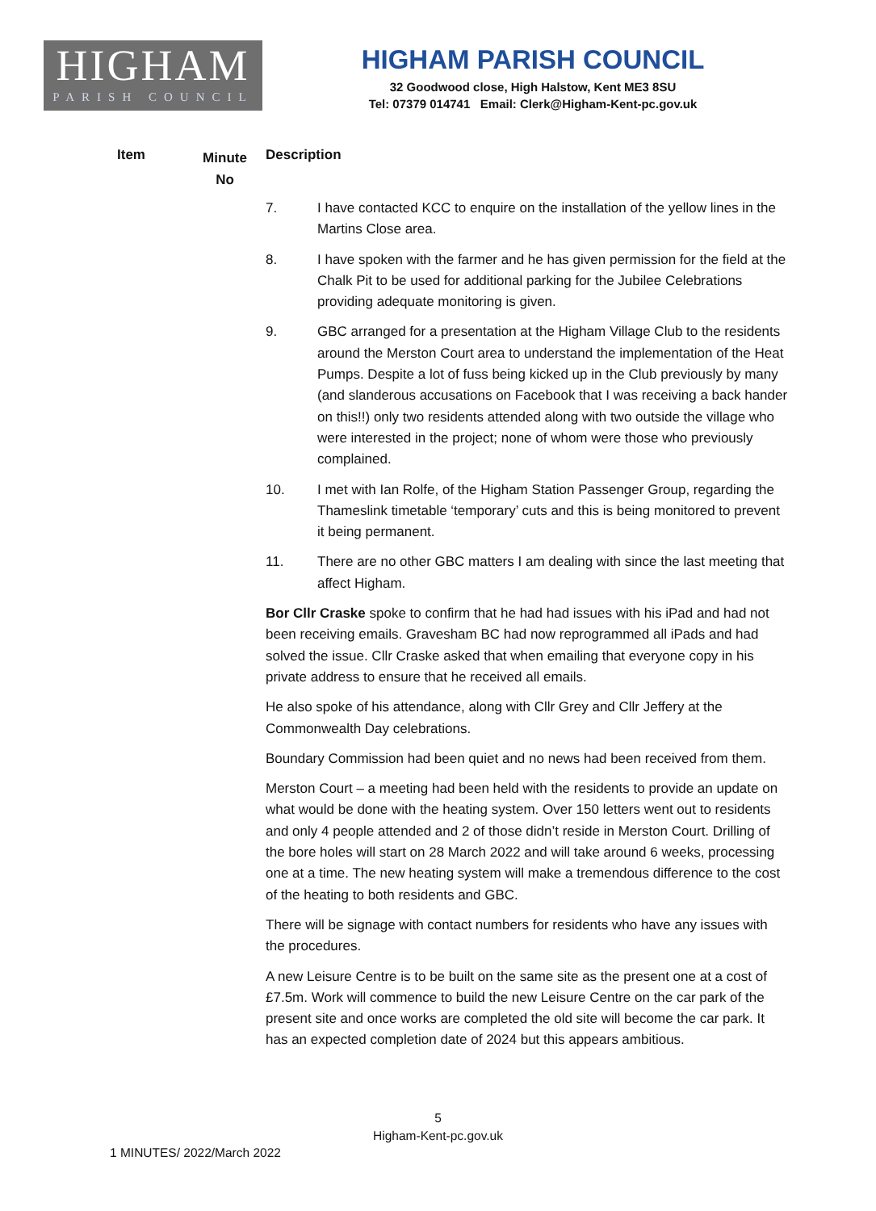HIGHAM
PARISH COUNCIL
HIGHAM PARISH COUNCIL
32 Goodwood close, High Halstow, Kent ME3 8SU
Tel: 07379 014741 Email: Clerk@Higham-Kent-pc.gov.uk
Item
Minute
No
Description
7. I have contacted KCC to enquire on the installation of the yellow lines in the Martins Close area.
8. I have spoken with the farmer and he has given permission for the field at the Chalk Pit to be used for additional parking for the Jubilee Celebrations providing adequate monitoring is given.
9. GBC arranged for a presentation at the Higham Village Club to the residents around the Merston Court area to understand the implementation of the Heat Pumps. Despite a lot of fuss being kicked up in the Club previously by many (and slanderous accusations on Facebook that I was receiving a back hander on this!!) only two residents attended along with two outside the village who were interested in the project; none of whom were those who previously complained.
10. I met with Ian Rolfe, of the Higham Station Passenger Group, regarding the Thameslink timetable ‘temporary’ cuts and this is being monitored to prevent it being permanent.
11. There are no other GBC matters I am dealing with since the last meeting that affect Higham.
Bor Cllr Craske spoke to confirm that he had had issues with his iPad and had not been receiving emails. Gravesham BC had now reprogrammed all iPads and had solved the issue. Cllr Craske asked that when emailing that everyone copy in his private address to ensure that he received all emails.
He also spoke of his attendance, along with Cllr Grey and Cllr Jeffery at the Commonwealth Day celebrations.
Boundary Commission had been quiet and no news had been received from them.
Merston Court – a meeting had been held with the residents to provide an update on what would be done with the heating system. Over 150 letters went out to residents and only 4 people attended and 2 of those didn’t reside in Merston Court. Drilling of the bore holes will start on 28 March 2022 and will take around 6 weeks, processing one at a time. The new heating system will make a tremendous difference to the cost of the heating to both residents and GBC.
There will be signage with contact numbers for residents who have any issues with the procedures.
A new Leisure Centre is to be built on the same site as the present one at a cost of £7.5m. Work will commence to build the new Leisure Centre on the car park of the present site and once works are completed the old site will become the car park. It has an expected completion date of 2024 but this appears ambitious.
5
Higham-Kent-pc.gov.uk
1 MINUTES/ 2022/March 2022